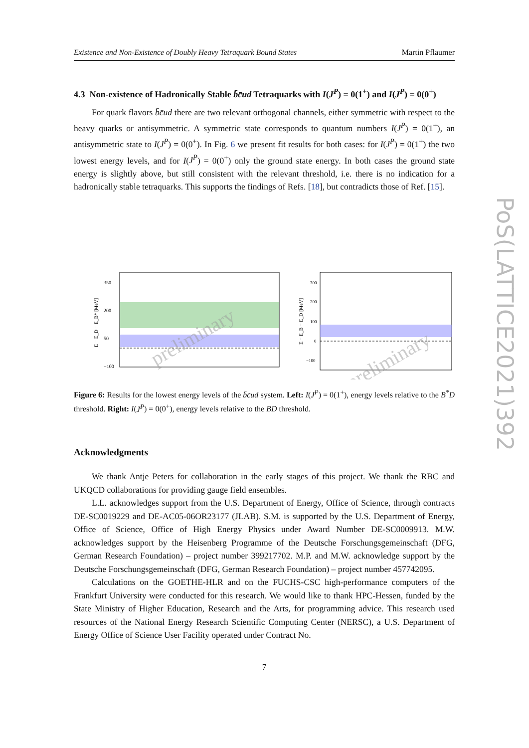PoS(LATTICE2021)392
Existence and Non-Existence of Doubly Heavy Tetraquark Bound States Martin Pflaumer
4.3 Non-existence of Hadronically Stable b̄c̄ud Tetraquarks with I(J<sup>P</sup>) = 0(1<sup>+</sup>) and I(J<sup>P</sup>) = 0(0<sup>+</sup>)
For quark flavors b̄c̄ud there are two relevant orthogonal channels, either symmetric with respect to the heavy quarks or antisymmetric. A symmetric state corresponds to quantum numbers I(J<sup>P</sup>) = 0(1<sup>+</sup>), an antisymmetric state to I(J<sup>P</sup>) = 0(0<sup>+</sup>). In Fig. 6 we present fit results for both cases: for I(J<sup>P</sup>) = 0(1<sup>+</sup>) the two lowest energy levels, and for I(J<sup>P</sup>) = 0(0<sup>+</sup>) only the ground state energy. In both cases the ground state energy is slightly above, but still consistent with the relevant threshold, i.e. there is no indication for a hadronically stable tetraquarks. This supports the findings of Refs. [18], but contradicts those of Ref. [15].
350
200
50
−100
preliminary
E − E_D − E_B* [MeV]
300
200
100
0
−100
preliminary
E − E_B − E_D [MeV]
Figure 6: Results for the lowest energy levels of the b̄c̄ud system. Left: I(J<sup>P</sup>) = 0(1<sup>+</sup>), energy levels relative to the B<sup>*</sup>D threshold. Right: I(J<sup>P</sup>) = 0(0<sup>+</sup>), energy levels relative to the BD threshold.
Acknowledgments
We thank Antje Peters for collaboration in the early stages of this project. We thank the RBC and UKQCD collaborations for providing gauge field ensembles.
L.L. acknowledges support from the U.S. Department of Energy, Office of Science, through contracts DE-SC0019229 and DE-AC05-06OR23177 (JLAB). S.M. is supported by the U.S. Department of Energy, Office of Science, Office of High Energy Physics under Award Number DE-SC0009913. M.W. acknowledges support by the Heisenberg Programme of the Deutsche Forschungsgemeinschaft (DFG, German Research Foundation) – project number 399217702. M.P. and M.W. acknowledge support by the Deutsche Forschungsgemeinschaft (DFG, German Research Foundation) – project number 457742095.
Calculations on the GOETHE-HLR and on the FUCHS-CSC high-performance computers of the Frankfurt University were conducted for this research. We would like to thank HPC-Hessen, funded by the State Ministry of Higher Education, Research and the Arts, for programming advice. This research used resources of the National Energy Research Scientific Computing Center (NERSC), a U.S. Department of Energy Office of Science User Facility operated under Contract No.
7